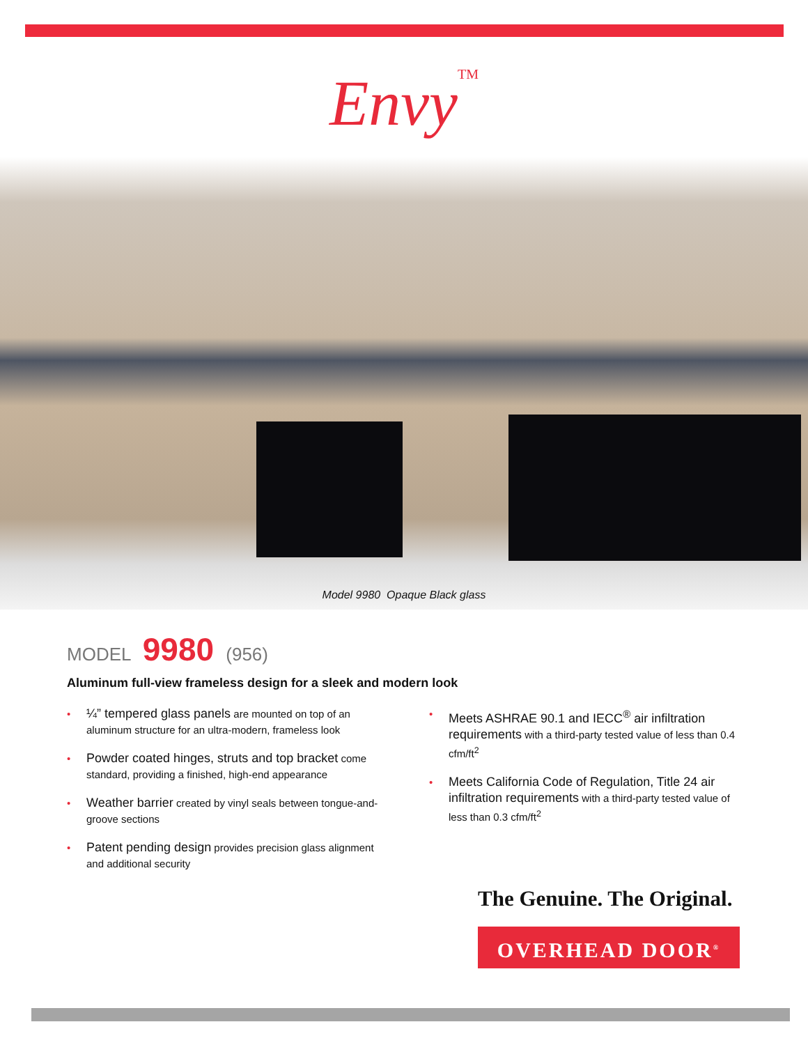Envy<sup>TM</sup>
Model 9980 Opaque Black glass
MODEL 9980 (956)
Aluminum full-view frameless design for a sleek and modern look
¼” tempered glass panels are mounted on top of an aluminum structure for an ultra-modern, frameless look
Powder coated hinges, struts and top bracket come standard, providing a finished, high-end appearance
Weather barrier created by vinyl seals between tongue-and-groove sections
Patent pending design provides precision glass alignment and additional security
Meets ASHRAE 90.1 and IECC<sup>®</sup> air infiltration requirements with a third-party tested value of less than 0.4 cfm/ft<sup>2</sup>
Meets California Code of Regulation, Title 24 air infiltration requirements with a third-party tested value of less than 0.3 cfm/ft<sup>2</sup>
The Genuine. The Original.
OVERHEAD DOOR<sup>®</sup>